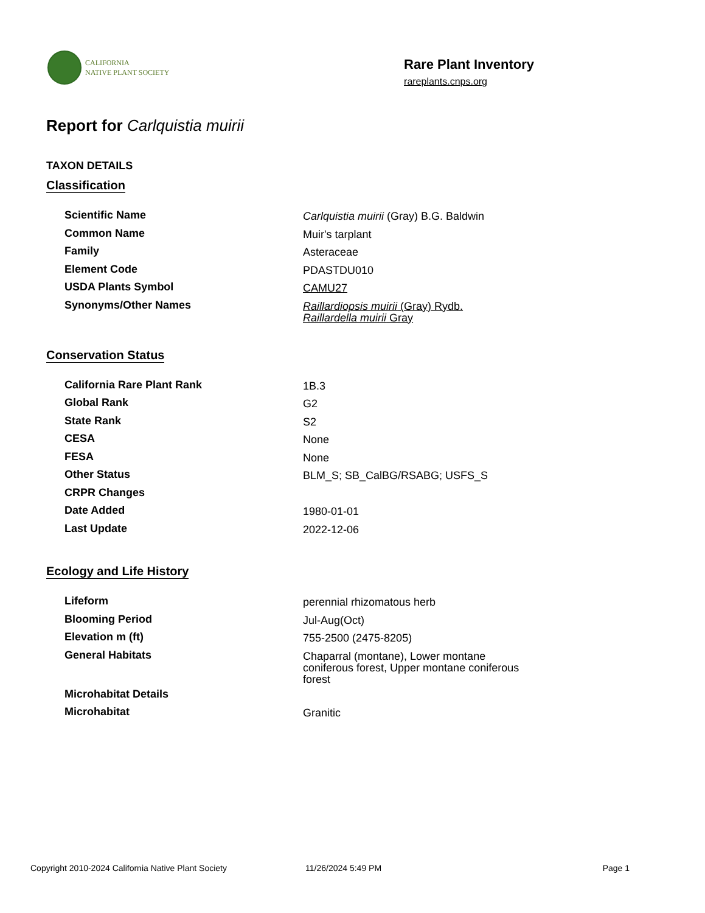CALIFORNIA
NATIVE PLANT SOCIETY
Rare Plant Inventory
rareplants.cnps.org
Report for Carlquistia muirii
TAXON DETAILS
Classification
| Scientific Name | Carlquistia muirii (Gray) B.G. Baldwin |
| Common Name | Muir's tarplant |
| Family | Asteraceae |
| Element Code | PDASTDU010 |
| USDA Plants Symbol | CAMU27 |
| Synonyms/Other Names | Raillardiopsis muirii (Gray) Rydb. Raillardella muirii Gray |
Conservation Status
| California Rare Plant Rank | 1B.3 |
| Global Rank | G2 |
| State Rank | S2 |
| CESA | None |
| FESA | None |
| Other Status | BLM_S; SB_CalBG/RSABG; USFS_S |
| CRPR Changes | |
| Date Added | 1980-01-01 |
| Last Update | 2022-12-06 |
Ecology and Life History
| Lifeform | perennial rhizomatous herb |
| Blooming Period | Jul-Aug(Oct) |
| Elevation m (ft) | 755-2500 (2475-8205) |
| General Habitats | Chaparral (montane), Lower montane coniferous forest, Upper montane coniferous forest |
| Microhabitat Details | |
| Microhabitat | Granitic |
Copyright 2010-2024 California Native Plant Society 11/26/2024 5:49 PM Page 1